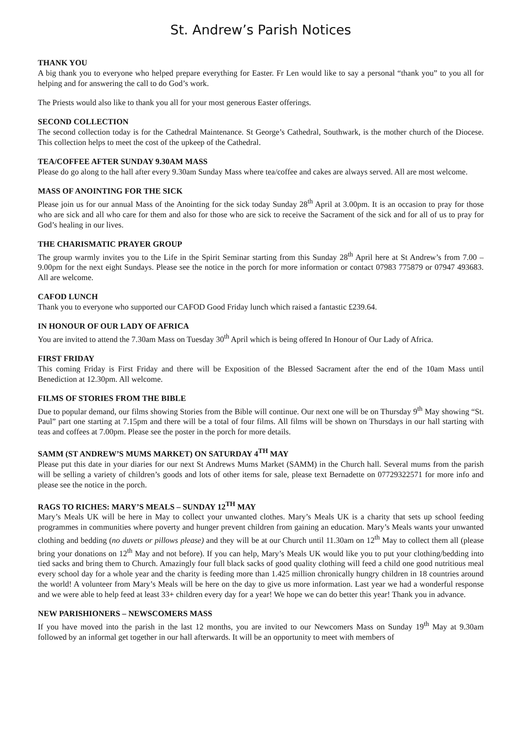St. Andrew’s Parish Notices
THANK YOU
A big thank you to everyone who helped prepare everything for Easter. Fr Len would like to say a personal “thank you” to you all for helping and for answering the call to do God’s work.
The Priests would also like to thank you all for your most generous Easter offerings.
SECOND COLLECTION
The second collection today is for the Cathedral Maintenance. St George’s Cathedral, Southwark, is the mother church of the Diocese. This collection helps to meet the cost of the upkeep of the Cathedral.
TEA/COFFEE AFTER SUNDAY 9.30AM MASS
Please do go along to the hall after every 9.30am Sunday Mass where tea/coffee and cakes are always served. All are most welcome.
MASS OF ANOINTING FOR THE SICK
Please join us for our annual Mass of the Anointing for the sick today Sunday 28<sup>th</sup> April at 3.00pm. It is an occasion to pray for those who are sick and all who care for them and also for those who are sick to receive the Sacrament of the sick and for all of us to pray for God’s healing in our lives.
THE CHARISMATIC PRAYER GROUP
The group warmly invites you to the Life in the Spirit Seminar starting from this Sunday 28<sup>th</sup> April here at St Andrew’s from 7.00 – 9.00pm for the next eight Sundays. Please see the notice in the porch for more information or contact 07983 775879 or 07947 493683. All are welcome.
CAFOD LUNCH
Thank you to everyone who supported our CAFOD Good Friday lunch which raised a fantastic £239.64.
IN HONOUR OF OUR LADY OF AFRICA
You are invited to attend the 7.30am Mass on Tuesday 30<sup>th</sup> April which is being offered In Honour of Our Lady of Africa.
FIRST FRIDAY
This coming Friday is First Friday and there will be Exposition of the Blessed Sacrament after the end of the 10am Mass until Benediction at 12.30pm. All welcome.
FILMS OF STORIES FROM THE BIBLE
Due to popular demand, our films showing Stories from the Bible will continue. Our next one will be on Thursday 9<sup>th</sup> May showing “St. Paul” part one starting at 7.15pm and there will be a total of four films. All films will be shown on Thursdays in our hall starting with teas and coffees at 7.00pm. Please see the poster in the porch for more details.
SAMM (ST ANDREW’S MUMS MARKET) ON SATURDAY 4<sup>TH</sup> MAY
Please put this date in your diaries for our next St Andrews Mums Market (SAMM) in the Church hall. Several mums from the parish will be selling a variety of children’s goods and lots of other items for sale, please text Bernadette on 07729322571 for more info and please see the notice in the porch.
RAGS TO RICHES: MARY’S MEALS – SUNDAY 12<sup>TH</sup> MAY
Mary’s Meals UK will be here in May to collect your unwanted clothes. Mary’s Meals UK is a charity that sets up school feeding programmes in communities where poverty and hunger prevent children from gaining an education. Mary’s Meals wants your unwanted clothing and bedding (no duvets or pillows please) and they will be at our Church until 11.30am on 12<sup>th</sup> May to collect them all (please bring your donations on 12<sup>th</sup> May and not before). If you can help, Mary’s Meals UK would like you to put your clothing/bedding into tied sacks and bring them to Church. Amazingly four full black sacks of good quality clothing will feed a child one good nutritious meal every school day for a whole year and the charity is feeding more than 1.425 million chronically hungry children in 18 countries around the world! A volunteer from Mary’s Meals will be here on the day to give us more information. Last year we had a wonderful response and we were able to help feed at least 33+ children every day for a year! We hope we can do better this year! Thank you in advance.
NEW PARISHIONERS – NEWSCOMERS MASS
If you have moved into the parish in the last 12 months, you are invited to our Newcomers Mass on Sunday 19<sup>th</sup> May at 9.30am followed by an informal get together in our hall afterwards. It will be an opportunity to meet with members of